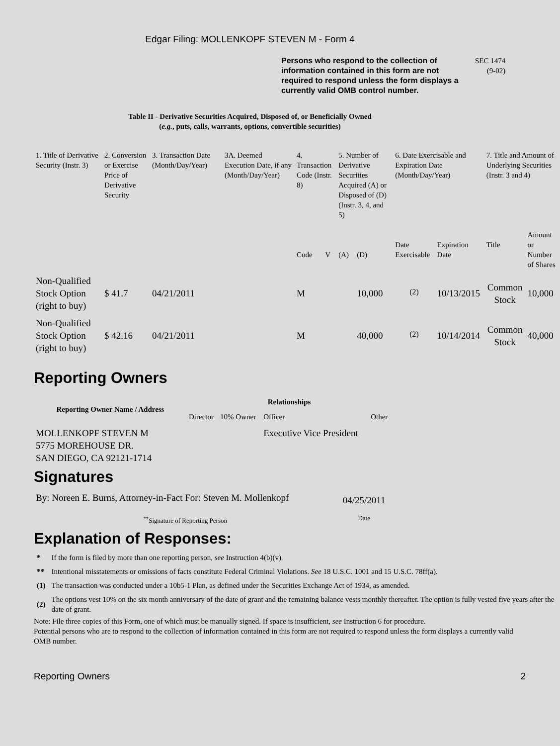Edgar Filing: MOLLENKOPF STEVEN M - Form 4
Persons who respond to the collection of information contained in this form are not required to respond unless the form displays a currently valid OMB control number.
SEC 1474
(9-02)
Table II - Derivative Securities Acquired, Disposed of, or Beneficially Owned
(e.g., puts, calls, warrants, options, convertible securities)
| 1. Title of Derivative Security (Instr. 3) | 2. Conversion or Exercise Price of Derivative Security | 3. Transaction Date (Month/Day/Year) | 3A. Deemed Execution Date, if any (Month/Day/Year) | 4. Transaction Code (Instr. 8) | | 5. Number of Derivative Securities Acquired (A) or Disposed of (D) (Instr. 3, 4, and 5) | | 6. Date Exercisable and Expiration Date (Month/Day/Year) | | 7. Title and Amount of Underlying Securities (Instr. 3 and 4) | |
| | | | | Code | V | (A) | (D) | Date Exercisable | Expiration Date | Title | Amount or Number of Shares |
| Non-Qualified Stock Option (right to buy) | $ 41.7 | 04/21/2011 | | M | | | 10,000 | <sup>(2)</sup> | 10/13/2015 | Common Stock | 10,000 |
| Non-Qualified Stock Option (right to buy) | $ 42.16 | 04/21/2011 | | M | | | 40,000 | <sup>(2)</sup> | 10/14/2014 | Common Stock | 40,000 |
Reporting Owners
| Reporting Owner Name / Address | Relationships | | | |
| --- | --- | --- | --- | --- |
| | Director | 10% Owner | Officer | Other |
| MOLLENKOPF STEVEN M 5775 MOREHOUSE DR. SAN DIEGO, CA 92121-1714 | | | Executive Vice President | |
Signatures
| By: Noreen E. Burns, Attorney-in-Fact For: Steven M. Mollenkopf | 04/25/2011 |
| <sup>**</sup> Signature of Reporting Person | Date |
Explanation of Responses:
| * | If the form is filed by more than one reporting person, see Instruction 4(b)(v). |
| ** | Intentional misstatements or omissions of facts constitute Federal Criminal Violations. See 18 U.S.C. 1001 and 15 U.S.C. 78ff(a). |
| (1) | The transaction was conducted under a 10b5-1 Plan, as defined under the Securities Exchange Act of 1934, as amended. |
| (2) | The options vest 10% on the six month anniversary of the date of grant and the remaining balance vests monthly thereafter. The option is fully vested five years after the date of grant. |
Note: File three copies of this Form, one of which must be manually signed. If space is insufficient, see Instruction 6 for procedure.
Potential persons who are to respond to the collection of information contained in this form are not required to respond unless the form displays a currently valid OMB number.
Reporting Owners 2